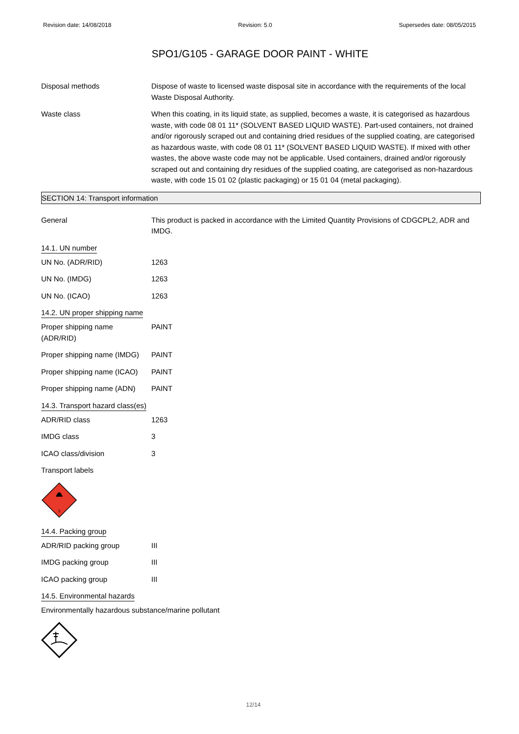Revision date: 14/08/2018 Revision: 5.0 Supersedes date: 08/05/2015
SPO1/G105 - GARAGE DOOR PAINT - WHITE
Disposal methods Dispose of waste to licensed waste disposal site in accordance with the requirements of the local Waste Disposal Authority.
Waste class When this coating, in its liquid state, as supplied, becomes a waste, it is categorised as hazardous waste, with code 08 01 11* (SOLVENT BASED LIQUID WASTE). Part-used containers, not drained and/or rigorously scraped out and containing dried residues of the supplied coating, are categorised as hazardous waste, with code 08 01 11* (SOLVENT BASED LIQUID WASTE). If mixed with other wastes, the above waste code may not be applicable. Used containers, drained and/or rigorously scraped out and containing dry residues of the supplied coating, are categorised as non-hazardous waste, with code 15 01 02 (plastic packaging) or 15 01 04 (metal packaging).
SECTION 14: Transport information
General This product is packed in accordance with the Limited Quantity Provisions of CDGCPL2, ADR and IMDG.
14.1. UN number
UN No. (ADR/RID) 1263
UN No. (IMDG) 1263
UN No. (ICAO) 1263
14.2. UN proper shipping name
Proper shipping name
(ADR/RID)
PAINT
Proper shipping name (IMDG)
PAINT
Proper shipping name (ICAO)
PAINT
Proper shipping name (ADN)
PAINT
14.3. Transport hazard class(es)
ADR/RID class 1263
IMDG class 3
ICAO class/division 3
Transport labels
3
14.4. Packing group
ADR/RID packing group III
IMDG packing group III
ICAO packing group III
14.5. Environmental hazards
Environmentally hazardous substance/marine pollutant
12/14